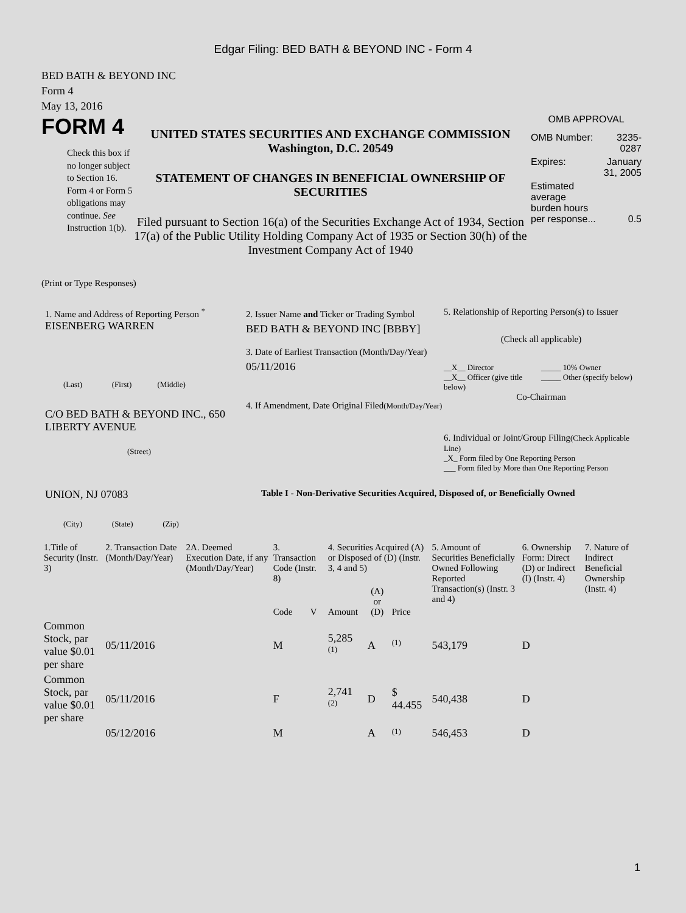Edgar Filing: BED BATH & BEYOND INC - Form 4
BED BATH & BEYOND INC
Form 4
May 13, 2016
FORM 4
Check this box if no longer subject to Section 16. Form 4 or Form 5 obligations may continue. See Instruction 1(b).
UNITED STATES SECURITIES AND EXCHANGE COMMISSION
Washington, D.C. 20549
STATEMENT OF CHANGES IN BENEFICIAL OWNERSHIP OF SECURITIES
Filed pursuant to Section 16(a) of the Securities Exchange Act of 1934, Section 17(a) of the Public Utility Holding Company Act of 1935 or Section 30(h) of the Investment Company Act of 1940
OMB APPROVAL
| OMB Number: | 3235-0287 |
| Expires: | January 31, 2005 |
| Estimated average burden hours per response... | 0.5 |
(Print or Type Responses)
1. Name and Address of Reporting Person <sup>*</sup>
EISENBERG WARREN
(Last) (First) (Middle)
C/O BED BATH & BEYOND INC., 650 LIBERTY AVENUE
(Street)
UNION, NJ 07083
(City) (State) (Zip)
2. Issuer Name and Ticker or Trading Symbol
BED BATH & BEYOND INC [BBBY]
3. Date of Earliest Transaction (Month/Day/Year)
05/11/2016
4. If Amendment, Date Original Filed(Month/Day/Year)
5. Relationship of Reporting Person(s) to Issuer
(Check all applicable)
__X__ Director
__X__ Officer (give title below)
_____ 10% Owner
_____ Other (specify below)
Co-Chairman
6. Individual or Joint/Group Filing(Check Applicable Line)
_X_ Form filed by One Reporting Person
___ Form filed by More than One Reporting Person
Table I - Non-Derivative Securities Acquired, Disposed of, or Beneficially Owned
| 1.Title of Security (Instr. 3) | 2. Transaction Date (Month/Day/Year) | 2A. Deemed Execution Date, if any (Month/Day/Year) | 3. Transaction Code (Instr. 8) | | 4. Securities Acquired (A) or Disposed of (D) (Instr. 3, 4 and 5) | | | 5. Amount of Securities Beneficially Owned Following Reported Transaction(s) (Instr. 3 and 4) | 6. Ownership Form: Direct (D) or Indirect (I) (Instr. 4) | 7. Nature of Indirect Beneficial Ownership (Instr. 4) |
| --- | --- | --- | --- | --- | --- | --- | --- | --- | --- | --- |
| | | | Code | V | Amount | (A) or (D) | Price | | | |
| Common Stock, par value $0.01 per share | 05/11/2016 | | M | | 5,285 <sup>(1)</sup> | A | <sup>(1)</sup> | 543,179 | D | |
| Common Stock, par value $0.01 per share | 05/11/2016 | | F | | 2,741 <sup>(2)</sup> | D | $ 44.455 | 540,438 | D | |
| | 05/12/2016 | | M | | | A | <sup>(1)</sup> | 546,453 | D | |
1